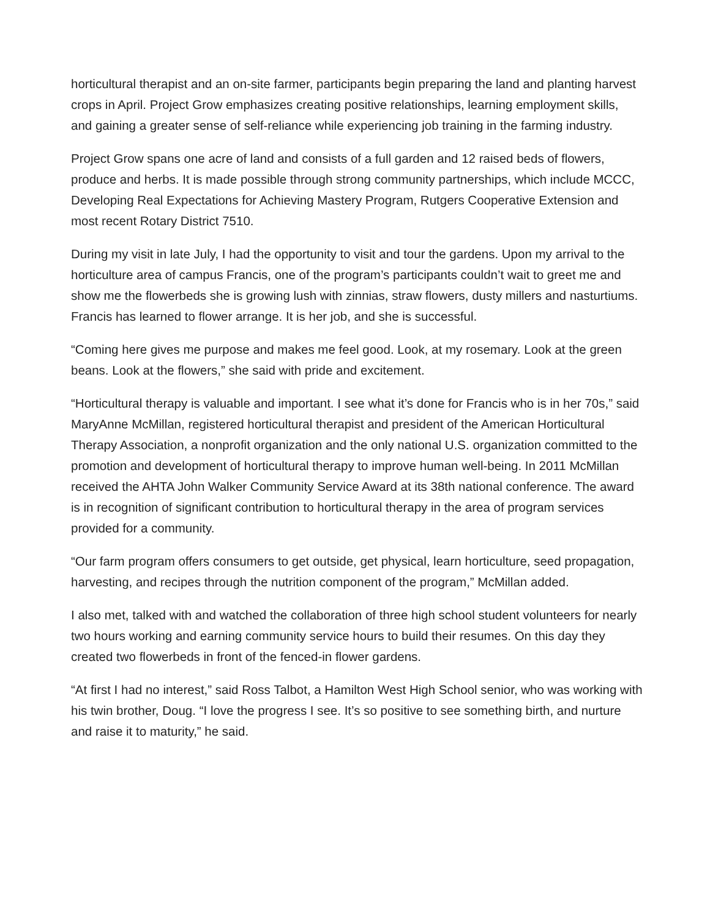horticultural therapist and an on-site farmer, participants begin preparing the land and planting harvest crops in April. Project Grow emphasizes creating positive relationships, learning employment skills, and gaining a greater sense of self-reliance while experiencing job training in the farming industry.
Project Grow spans one acre of land and consists of a full garden and 12 raised beds of flowers, produce and herbs. It is made possible through strong community partnerships, which include MCCC, Developing Real Expectations for Achieving Mastery Program, Rutgers Cooperative Extension and most recent Rotary District 7510.
During my visit in late July, I had the opportunity to visit and tour the gardens. Upon my arrival to the horticulture area of campus Francis, one of the program’s participants couldn’t wait to greet me and show me the flowerbeds she is growing lush with zinnias, straw flowers, dusty millers and nasturtiums. Francis has learned to flower arrange. It is her job, and she is successful.
“Coming here gives me purpose and makes me feel good. Look, at my rosemary. Look at the green beans. Look at the flowers,” she said with pride and excitement.
“Horticultural therapy is valuable and important. I see what it’s done for Francis who is in her 70s,” said MaryAnne McMillan, registered horticultural therapist and president of the American Horticultural Therapy Association, a nonprofit organization and the only national U.S. organization committed to the promotion and development of horticultural therapy to improve human well-being. In 2011 McMillan received the AHTA John Walker Community Service Award at its 38th national conference. The award is in recognition of significant contribution to horticultural therapy in the area of program services provided for a community.
“Our farm program offers consumers to get outside, get physical, learn horticulture, seed propagation, harvesting, and recipes through the nutrition component of the program,” McMillan added.
I also met, talked with and watched the collaboration of three high school student volunteers for nearly two hours working and earning community service hours to build their resumes. On this day they created two flowerbeds in front of the fenced-in flower gardens.
“At first I had no interest,” said Ross Talbot, a Hamilton West High School senior, who was working with his twin brother, Doug. “I love the progress I see. It’s so positive to see something birth, and nurture and raise it to maturity,” he said.